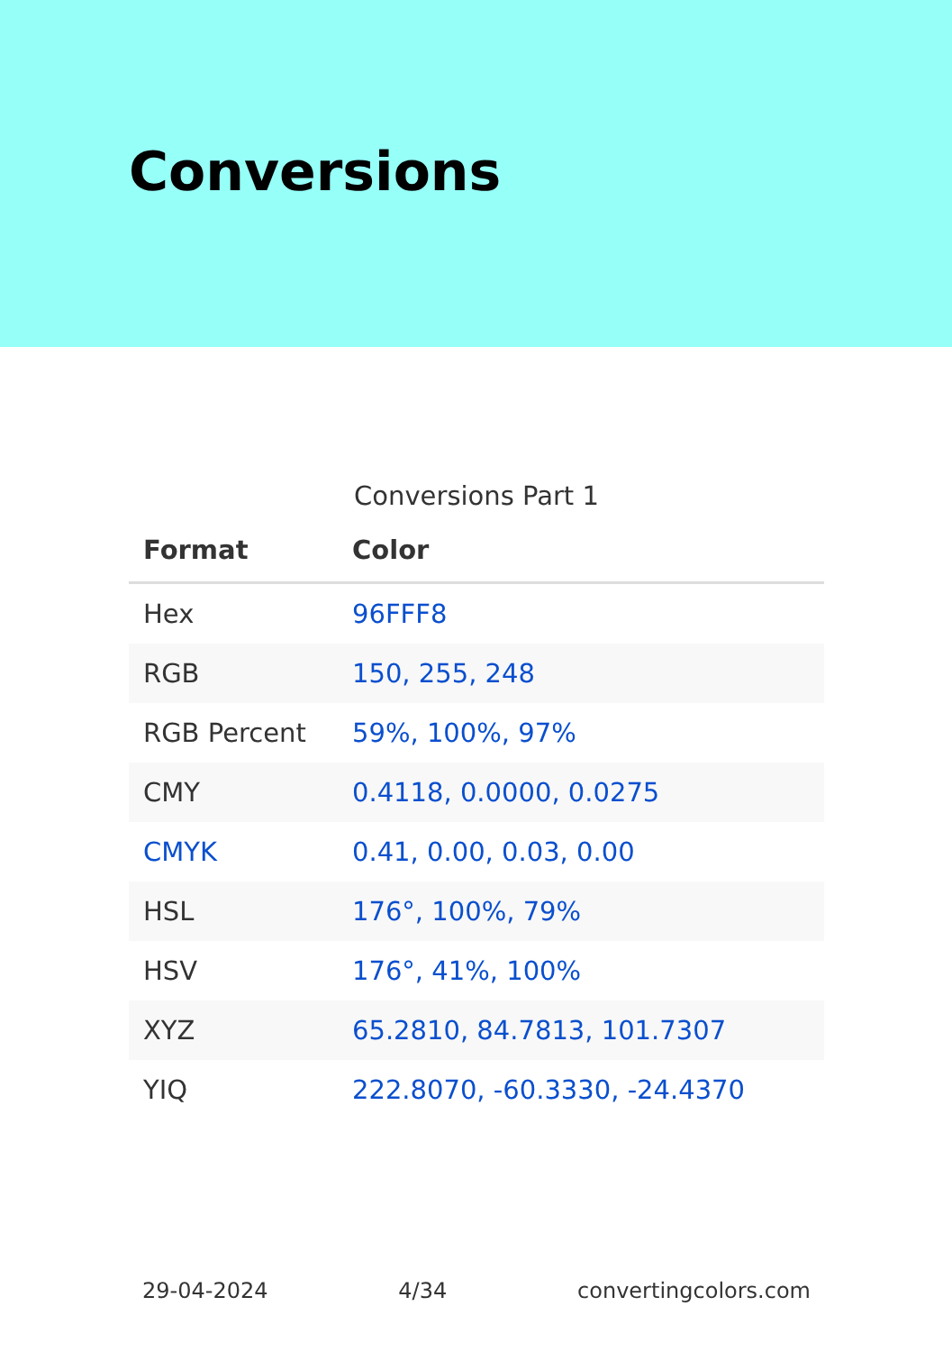Conversions
Conversions Part 1
| Format | Color |
| --- | --- |
| Hex | 96FFF8 |
| RGB | 150, 255, 248 |
| RGB Percent | 59%, 100%, 97% |
| CMY | 0.4118, 0.0000, 0.0275 |
| CMYK | 0.41, 0.00, 0.03, 0.00 |
| HSL | 176°, 100%, 79% |
| HSV | 176°, 41%, 100% |
| XYZ | 65.2810, 84.7813, 101.7307 |
| YIQ | 222.8070, -60.3330, -24.4370 |
29-04-2024 4/34 convertingcolors.com